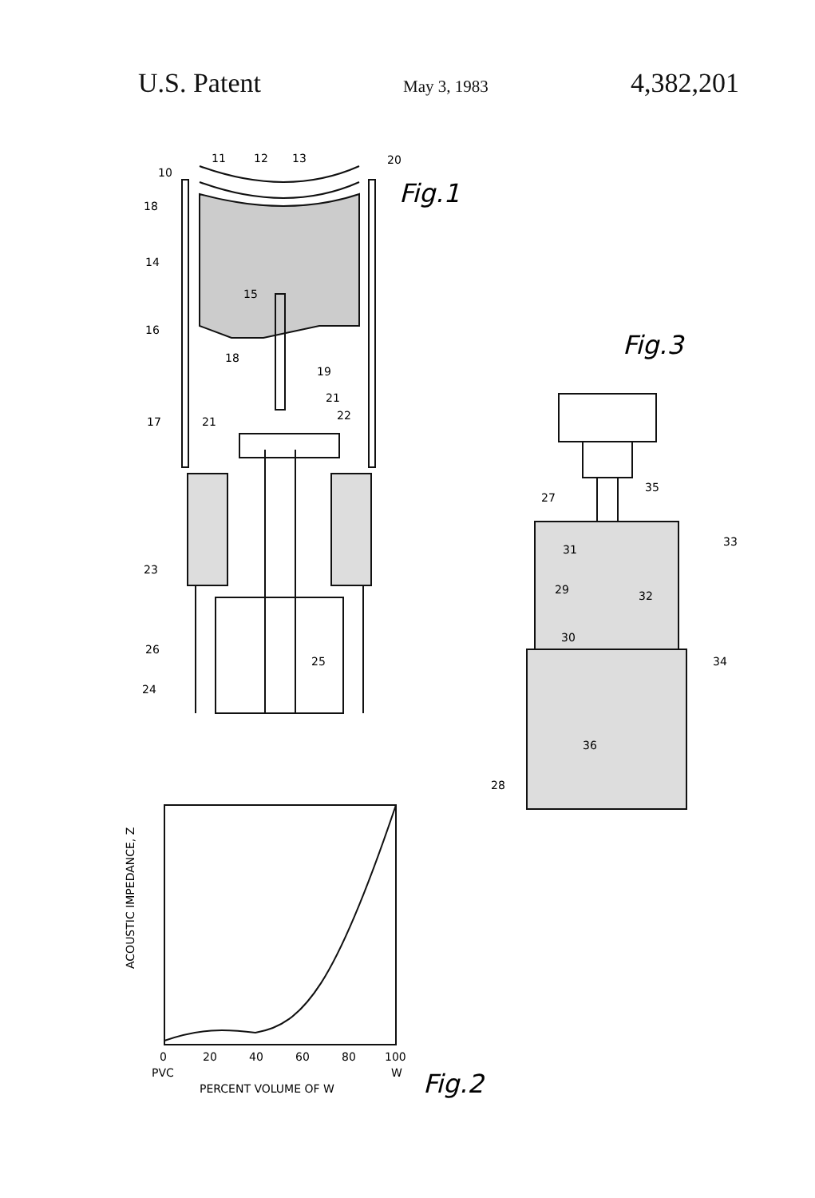U.S. Patent May 3, 1983 4,382,201
10
11
12
13
20
18
14
15
16
18
19
21
21
22
17
23
26
25
24
Fig.1
Fig.3
27
35
33
31
29
32
30
34
36
28
ACOUSTIC IMPEDANCE, Z
0
20
40
60
80
100
PVC
W
PERCENT VOLUME OF W
Fig.2